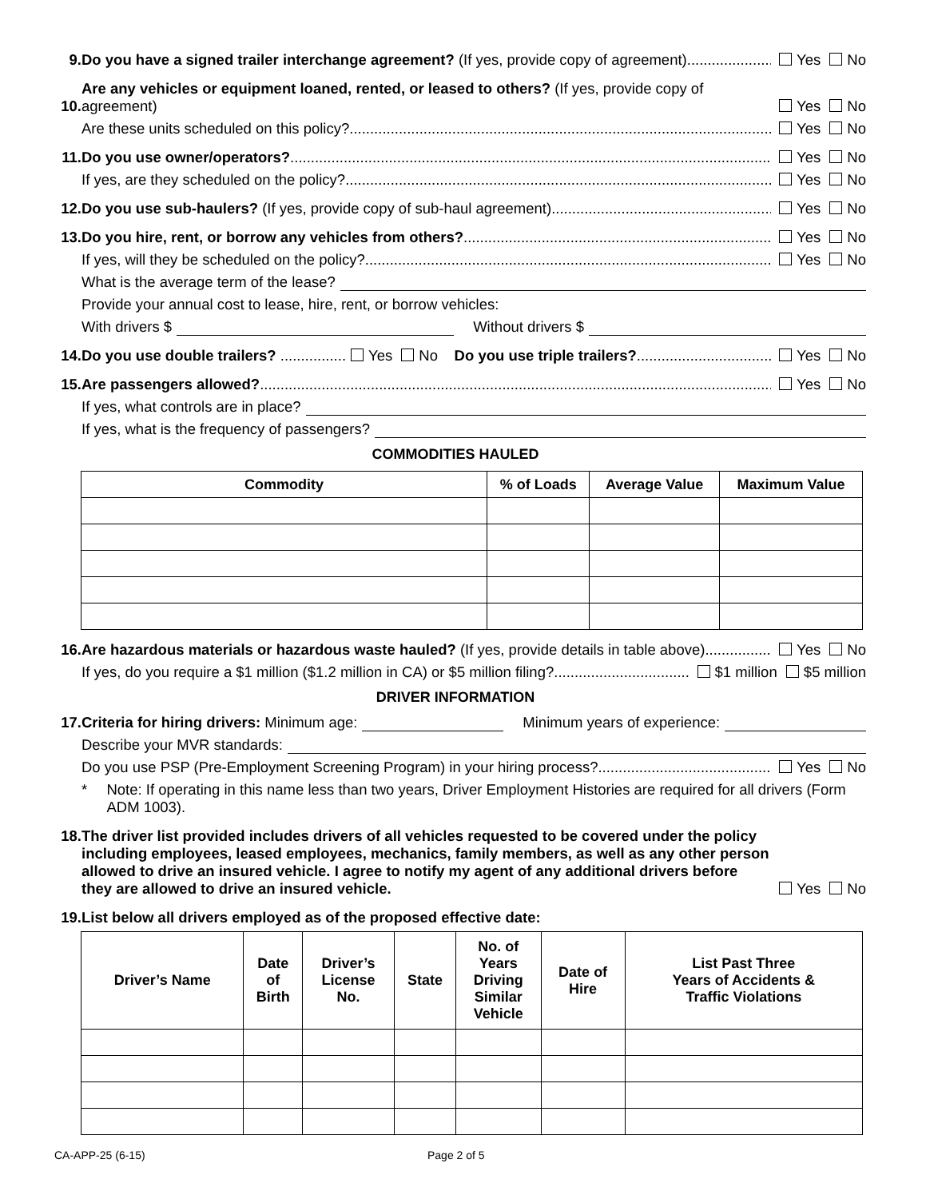9.
Do you have a signed trailer interchange agreement? (If yes, provide copy of agreement)
Yes No
10.
Are any vehicles or equipment loaned, rented, or leased to others? (If yes, provide copy of agreement)
Yes No
Are these units scheduled on this policy?
Yes No
11.
Do you use owner/operators?
Yes No
If yes, are they scheduled on the policy?
Yes No
12.
Do you use sub-haulers? (If yes, provide copy of sub-haul agreement)
Yes No
13.
Do you hire, rent, or borrow any vehicles from others?
Yes No
If yes, will they be scheduled on the policy?
Yes No
What is the average term of the lease?
Provide your annual cost to lease, hire, rent, or borrow vehicles:
With drivers $ Without drivers $
14.
Do you use double trailers? ................ Yes No Do you use triple trailers?
Yes No
15.
Are passengers allowed?
Yes No
If yes, what controls are in place?
If yes, what is the frequency of passengers?
COMMODITIES HAULED
| Commodity | % of Loads | Average Value | Maximum Value |
| --- | --- | --- | --- |
16.
Are hazardous materials or hazardous waste hauled? (If yes, provide details in table above)
Yes No
If yes, do you require a $1 million ($1.2 million in CA) or $5 million filing?
$1 million $5 million
DRIVER INFORMATION
17.
Criteria for hiring drivers: Minimum age: Minimum years of experience:
Describe your MVR standards:
Do you use PSP (Pre-Employment Screening Program) in your hiring process?
Yes No
* Note: If operating in this name less than two years, Driver Employment Histories are required for all drivers (Form ADM 1003).
18.
The driver list provided includes drivers of all vehicles requested to be covered under the policy including employees, leased employees, mechanics, family members, as well as any other person allowed to drive an insured vehicle. I agree to notify my agent of any additional drivers before they are allowed to drive an insured vehicle.
Yes No
19.
List below all drivers employed as of the proposed effective date:
| Driver’s Name | Date of Birth | Driver’s License No. | State | No. of Years Driving Similar Vehicle | Date of Hire | List Past Three Years of Accidents & Traffic Violations |
| --- | --- | --- | --- | --- | --- | --- |
CA-APP-25 (6-15) Page 2 of 5